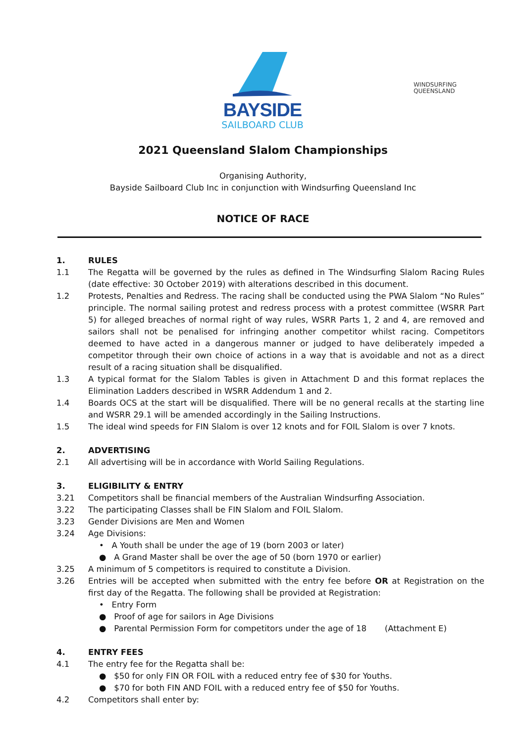BAYSIDE
SAILBOARD CLUB
WINDSURFING
QUEENSLAND
2021 Queensland Slalom Championships
Organising Authority,
Bayside Sailboard Club Inc in conjunction with Windsurfing Queensland Inc
NOTICE OF RACE
1. RULES
1.1 The Regatta will be governed by the rules as defined in The Windsurfing Slalom Racing Rules (date effective: 30 October 2019) with alterations described in this document.
1.2 Protests, Penalties and Redress. The racing shall be conducted using the PWA Slalom “No Rules” principle. The normal sailing protest and redress process with a protest committee (WSRR Part 5) for alleged breaches of normal right of way rules, WSRR Parts 1, 2 and 4, are removed and sailors shall not be penalised for infringing another competitor whilst racing. Competitors deemed to have acted in a dangerous manner or judged to have deliberately impeded a competitor through their own choice of actions in a way that is avoidable and not as a direct result of a racing situation shall be disqualified.
1.3 A typical format for the Slalom Tables is given in Attachment D and this format replaces the Elimination Ladders described in WSRR Addendum 1 and 2.
1.4 Boards OCS at the start will be disqualified. There will be no general recalls at the starting line and WSRR 29.1 will be amended accordingly in the Sailing Instructions.
1.5 The ideal wind speeds for FIN Slalom is over 12 knots and for FOIL Slalom is over 7 knots.
2. ADVERTISING
2.1 All advertising will be in accordance with World Sailing Regulations.
3. ELIGIBILITY & ENTRY
3.21 Competitors shall be financial members of the Australian Windsurfing Association.
3.22 The participating Classes shall be FIN Slalom and FOIL Slalom.
3.23 Gender Divisions are Men and Women
3.24 Age Divisions:
• A Youth shall be under the age of 19 (born 2003 or later)
● A Grand Master shall be over the age of 50 (born 1970 or earlier)
3.25 A minimum of 5 competitors is required to constitute a Division.
3.26 Entries will be accepted when submitted with the entry fee before OR at Registration on the first day of the Regatta. The following shall be provided at Registration:
• Entry Form
● Proof of age for sailors in Age Divisions
● Parental Permission Form for competitors under the age of 18 (Attachment E)
4. ENTRY FEES
4.1 The entry fee for the Regatta shall be:
● $50 for only FIN OR FOIL with a reduced entry fee of $30 for Youths.
● $70 for both FIN AND FOIL with a reduced entry fee of $50 for Youths.
4.2 Competitors shall enter by: